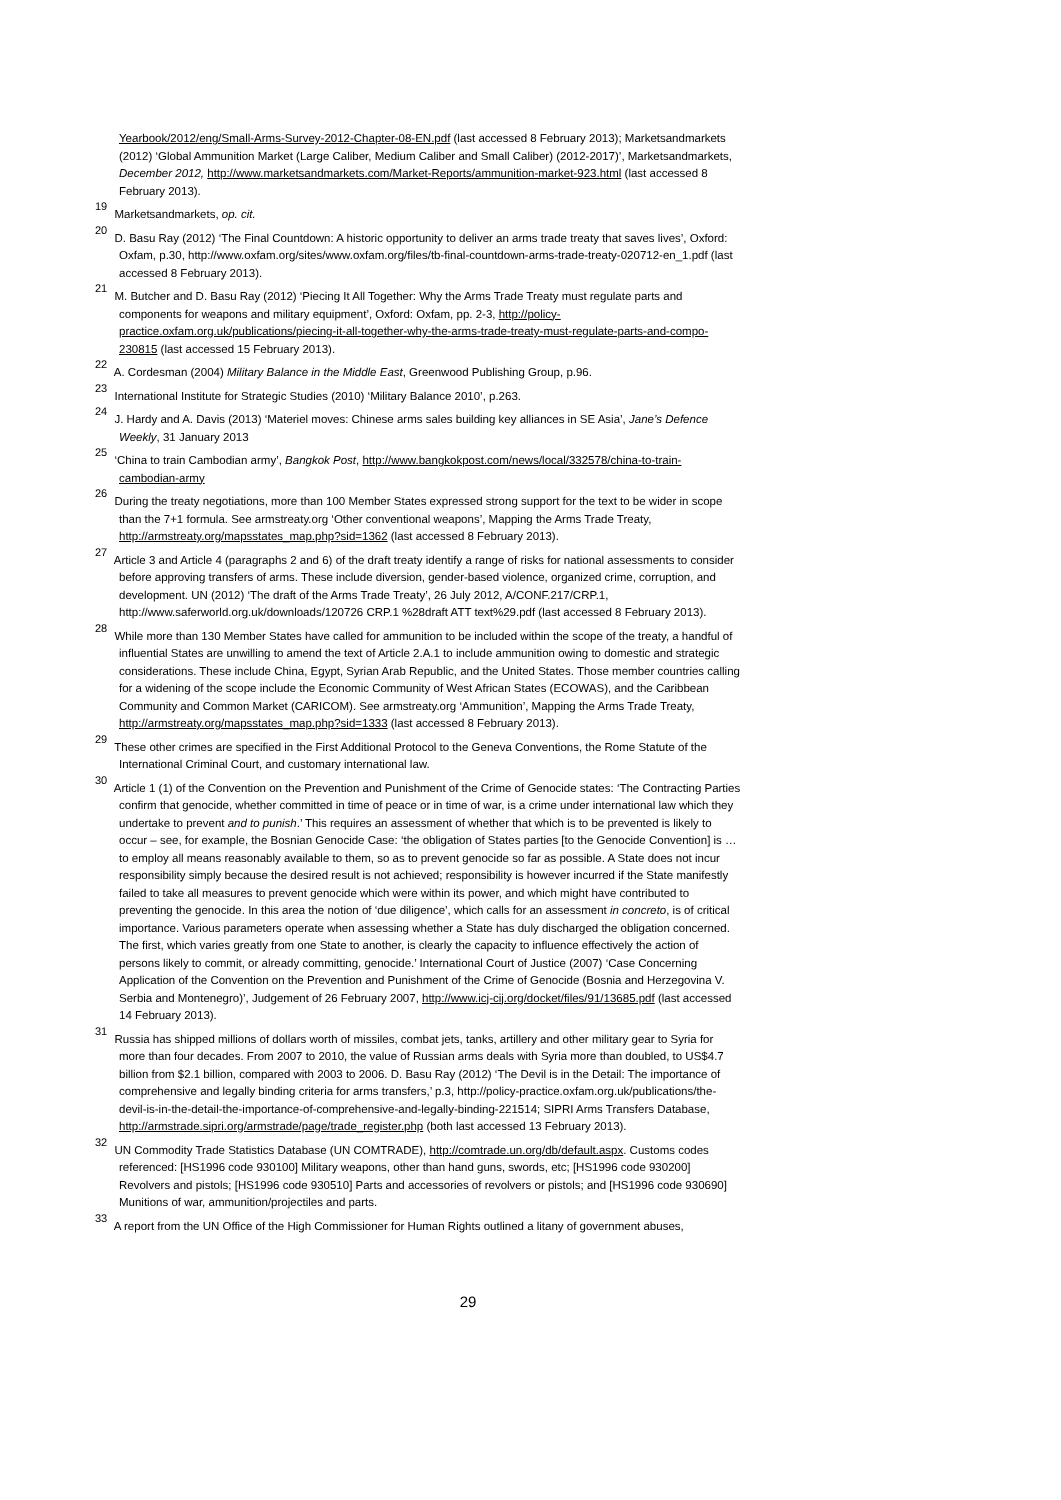Yearbook/2012/eng/Small-Arms-Survey-2012-Chapter-08-EN.pdf (last accessed 8 February 2013); Marketsandmarkets (2012) ‘Global Ammunition Market (Large Caliber, Medium Caliber and Small Caliber) (2012-2017)’, Marketsandmarkets, December 2012, http://www.marketsandmarkets.com/Market-Reports/ammunition-market-923.html (last accessed 8 February 2013).
<sup>19</sup> Marketsandmarkets, op. cit.
<sup>20</sup> D. Basu Ray (2012) ‘The Final Countdown: A historic opportunity to deliver an arms trade treaty that saves lives’, Oxford: Oxfam, p.30, http://www.oxfam.org/sites/www.oxfam.org/files/tb-final-countdown-arms-trade-treaty-020712-en_1.pdf (last accessed 8 February 2013).
<sup>21</sup> M. Butcher and D. Basu Ray (2012) ‘Piecing It All Together: Why the Arms Trade Treaty must regulate parts and components for weapons and military equipment’, Oxford: Oxfam, pp. 2-3, http://policy-practice.oxfam.org.uk/publications/piecing-it-all-together-why-the-arms-trade-treaty-must-regulate-parts-and-compo-230815 (last accessed 15 February 2013).
<sup>22</sup> A. Cordesman (2004) Military Balance in the Middle East, Greenwood Publishing Group, p.96.
<sup>23</sup> International Institute for Strategic Studies (2010) ‘Military Balance 2010’, p.263.
<sup>24</sup> J. Hardy and A. Davis (2013) ‘Materiel moves: Chinese arms sales building key alliances in SE Asia’, Jane’s Defence Weekly, 31 January 2013
<sup>25</sup> ‘China to train Cambodian army’, Bangkok Post, http://www.bangkokpost.com/news/local/332578/china-to-train-cambodian-army
<sup>26</sup> During the treaty negotiations, more than 100 Member States expressed strong support for the text to be wider in scope than the 7+1 formula. See armstreaty.org ‘Other conventional weapons’, Mapping the Arms Trade Treaty, http://armstreaty.org/mapsstates_map.php?sid=1362 (last accessed 8 February 2013).
<sup>27</sup> Article 3 and Article 4 (paragraphs 2 and 6) of the draft treaty identify a range of risks for national assessments to consider before approving transfers of arms. These include diversion, gender-based violence, organized crime, corruption, and development. UN (2012) ‘The draft of the Arms Trade Treaty’, 26 July 2012, A/CONF.217/CRP.1, http://www.saferworld.org.uk/downloads/120726 CRP.1 %28draft ATT text%29.pdf (last accessed 8 February 2013).
<sup>28</sup> While more than 130 Member States have called for ammunition to be included within the scope of the treaty, a handful of influential States are unwilling to amend the text of Article 2.A.1 to include ammunition owing to domestic and strategic considerations. These include China, Egypt, Syrian Arab Republic, and the United States. Those member countries calling for a widening of the scope include the Economic Community of West African States (ECOWAS), and the Caribbean Community and Common Market (CARICOM). See armstreaty.org ‘Ammunition’, Mapping the Arms Trade Treaty, http://armstreaty.org/mapsstates_map.php?sid=1333 (last accessed 8 February 2013).
<sup>29</sup> These other crimes are specified in the First Additional Protocol to the Geneva Conventions, the Rome Statute of the International Criminal Court, and customary international law.
<sup>30</sup> Article 1 (1) of the Convention on the Prevention and Punishment of the Crime of Genocide states: ‘The Contracting Parties confirm that genocide, whether committed in time of peace or in time of war, is a crime under international law which they undertake to prevent and to punish.’ This requires an assessment of whether that which is to be prevented is likely to occur – see, for example, the Bosnian Genocide Case: ‘the obligation of States parties [to the Genocide Convention] is … to employ all means reasonably available to them, so as to prevent genocide so far as possible. A State does not incur responsibility simply because the desired result is not achieved; responsibility is however incurred if the State manifestly failed to take all measures to prevent genocide which were within its power, and which might have contributed to preventing the genocide. In this area the notion of ‘due diligence’, which calls for an assessment in concreto, is of critical importance. Various parameters operate when assessing whether a State has duly discharged the obligation concerned. The first, which varies greatly from one State to another, is clearly the capacity to influence effectively the action of persons likely to commit, or already committing, genocide.’ International Court of Justice (2007) ‘Case Concerning Application of the Convention on the Prevention and Punishment of the Crime of Genocide (Bosnia and Herzegovina V. Serbia and Montenegro)’, Judgement of 26 February 2007, http://www.icj-cij.org/docket/files/91/13685.pdf (last accessed 14 February 2013).
<sup>31</sup> Russia has shipped millions of dollars worth of missiles, combat jets, tanks, artillery and other military gear to Syria for more than four decades. From 2007 to 2010, the value of Russian arms deals with Syria more than doubled, to US$4.7 billion from $2.1 billion, compared with 2003 to 2006. D. Basu Ray (2012) ‘The Devil is in the Detail: The importance of comprehensive and legally binding criteria for arms transfers,’ p.3, http://policy-practice.oxfam.org.uk/publications/the-devil-is-in-the-detail-the-importance-of-comprehensive-and-legally-binding-221514; SIPRI Arms Transfers Database, http://armstrade.sipri.org/armstrade/page/trade_register.php (both last accessed 13 February 2013).
<sup>32</sup> UN Commodity Trade Statistics Database (UN COMTRADE), http://comtrade.un.org/db/default.aspx. Customs codes referenced: [HS1996 code 930100] Military weapons, other than hand guns, swords, etc; [HS1996 code 930200] Revolvers and pistols; [HS1996 code 930510] Parts and accessories of revolvers or pistols; and [HS1996 code 930690] Munitions of war, ammunition/projectiles and parts.
<sup>33</sup> A report from the UN Office of the High Commissioner for Human Rights outlined a litany of government abuses,
29